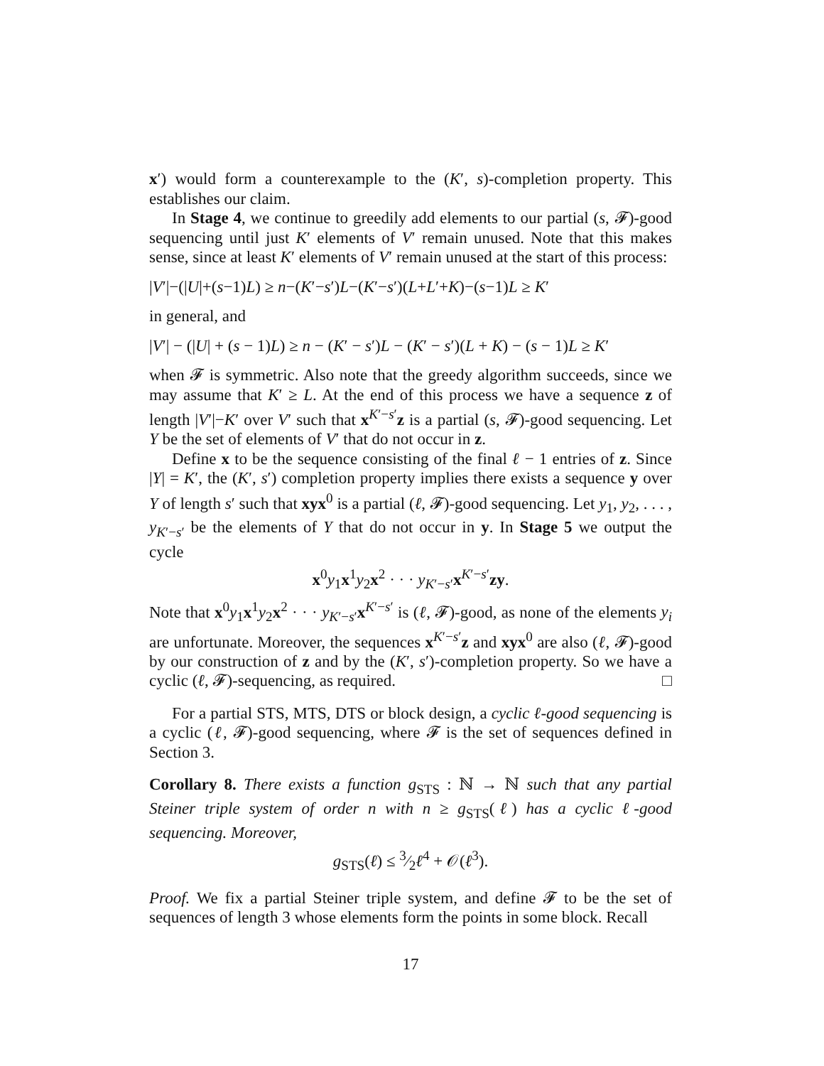x′) would form a counterexample to the (K′, s)-completion property. This establishes our claim.
In Stage 4, we continue to greedily add elements to our partial (s, 𝓕)-good sequencing until just K′ elements of V′ remain unused. Note that this makes sense, since at least K′ elements of V′ remain unused at the start of this process:
|V′|−(|U|+(s−1)L) ≥ n−(K′−s′)L−(K′−s′)(L+L′+K)−(s−1)L ≥ K′
in general, and
|V′| − (|U| + (s − 1)L) ≥ n − (K′ − s′)L − (K′ − s′)(L + K) − (s − 1)L ≥ K′
when 𝓕 is symmetric. Also note that the greedy algorithm succeeds, since we may assume that K′ ≥ L. At the end of this process we have a sequence z of length |V′|−K′ over V′ such that x<sup>K′−s′</sup>z is a partial (s, 𝓕)-good sequencing. Let Y be the set of elements of V′ that do not occur in z.
Define x to be the sequence consisting of the final ℓ − 1 entries of z. Since |Y| = K′, the (K′, s′) completion property implies there exists a sequence y over Y of length s′ such that xyx<sup>0</sup> is a partial (ℓ, 𝓕)-good sequencing. Let y<sub>1</sub>, y<sub>2</sub>, . . . , y<sub>K′−s′</sub> be the elements of Y that do not occur in y. In Stage 5 we output the cycle
x<sup>0</sup>y<sub>1</sub>x<sup>1</sup>y<sub>2</sub>x<sup>2</sup> · · · y<sub>K′−s′</sub>x<sup>K′−s′</sup>zy.
Note that x<sup>0</sup>y<sub>1</sub>x<sup>1</sup>y<sub>2</sub>x<sup>2</sup> · · · y<sub>K′−s′</sub>x<sup>K′−s′</sup> is (ℓ, 𝓕)-good, as none of the elements y<sub>i</sub> are unfortunate. Moreover, the sequences x<sup>K′−s′</sup>z and xyx<sup>0</sup> are also (ℓ, 𝓕)-good by our construction of z and by the (K′, s′)-completion property. So we have a cyclic (ℓ, 𝓕)-sequencing, as required. □
For a partial STS, MTS, DTS or block design, a cyclic ℓ-good sequencing is a cyclic (ℓ, 𝓕)-good sequencing, where 𝓕 is the set of sequences defined in Section 3.
Corollary 8. There exists a function g<sub>STS</sub> : ℕ → ℕ such that any partial Steiner triple system of order n with n ≥ g<sub>STS</sub>(ℓ) has a cyclic ℓ-good sequencing. Moreover,
g<sub>STS</sub>(ℓ) ≤ 3⁄2ℓ<sup>4</sup> + 𝒪(ℓ<sup>3</sup>).
Proof. We fix a partial Steiner triple system, and define 𝓕 to be the set of sequences of length 3 whose elements form the points in some block. Recall
17